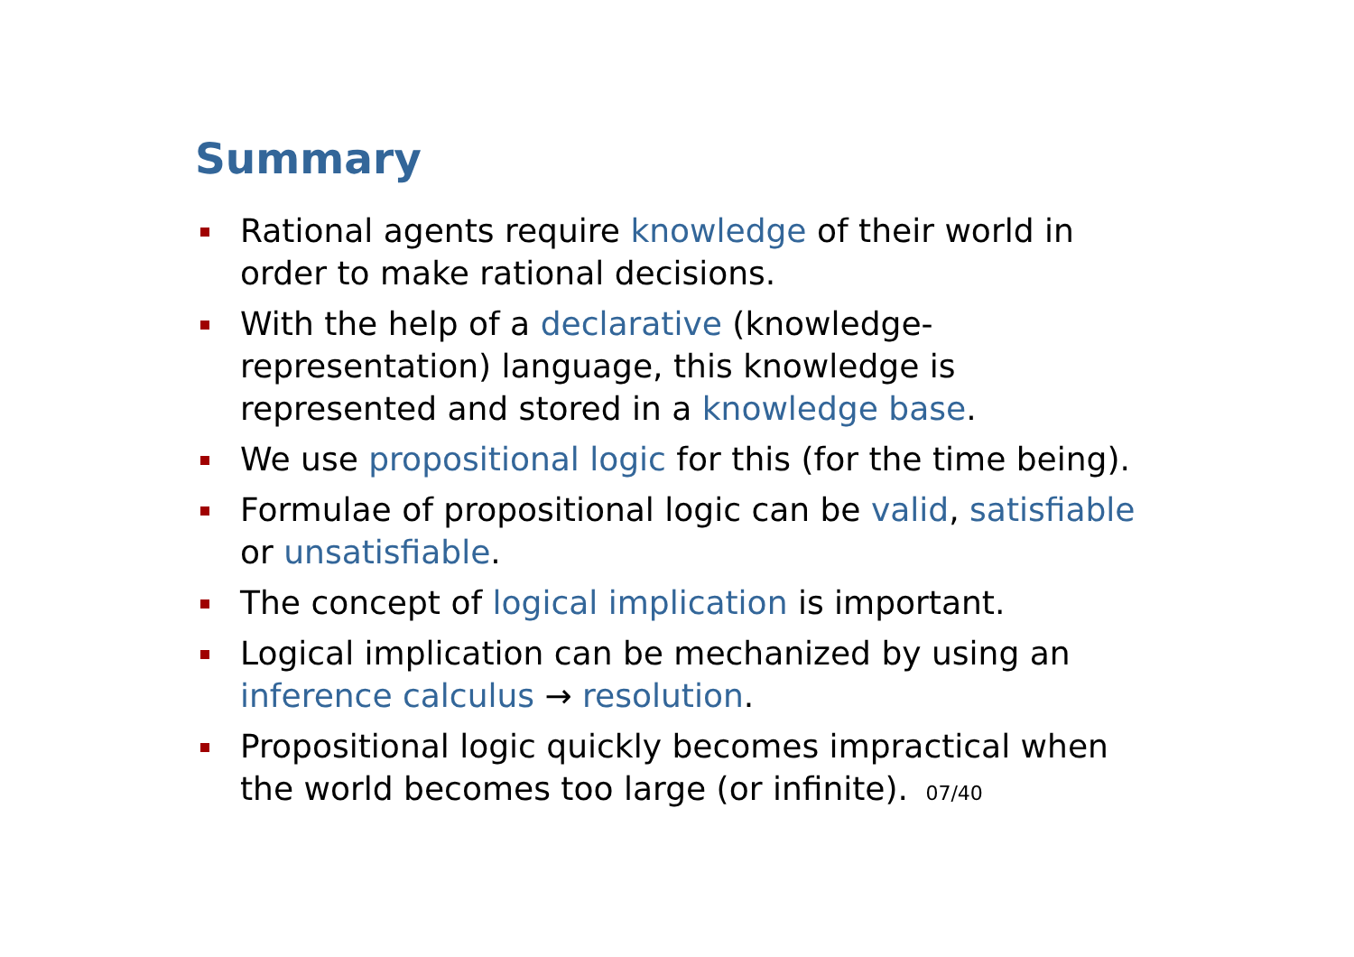Summary
Rational agents require knowledge of their world in order to make rational decisions.
With the help of a declarative (knowledge-representation) language, this knowledge is represented and stored in a knowledge base.
We use propositional logic for this (for the time being).
Formulae of propositional logic can be valid, satisfiable or unsatisfiable.
The concept of logical implication is important.
Logical implication can be mechanized by using an inference calculus → resolution.
Propositional logic quickly becomes impractical when the world becomes too large (or infinite). 07/40